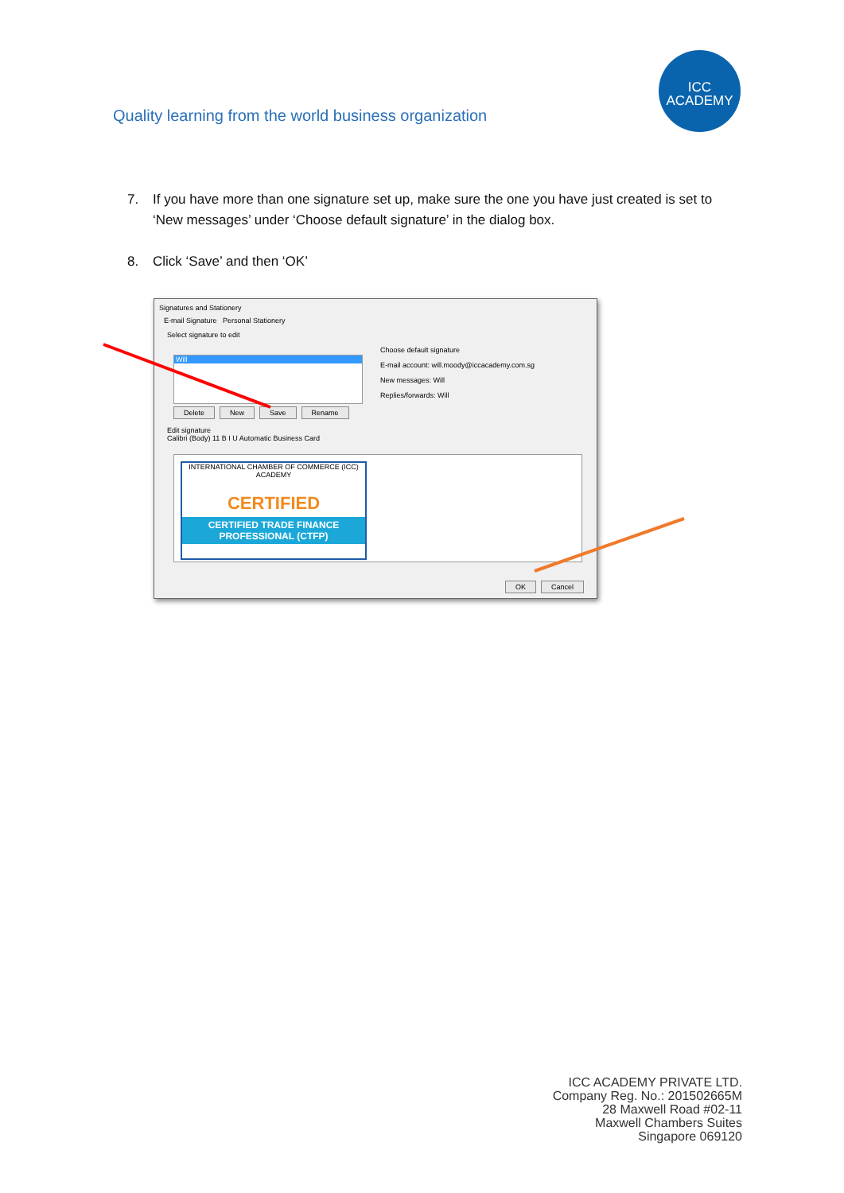Quality learning from the world business organization
ICC ACADEMY
7. If you have more than one signature set up, make sure the one you have just created is set to ‘New messages’ under ‘Choose default signature’ in the dialog box.
8. Click ‘Save’ and then ‘OK’
Signatures and Stationery
E-mail Signature Personal Stationery
Select signature to edit
Will
Delete New Save Rename
Choose default signature
E-mail account: will.moody@iccacademy.com.sg
New messages: Will
Replies/forwards: Will
Edit signature
Calibri (Body) 11 B I U Automatic Business Card
INTERNATIONAL CHAMBER OF COMMERCE (ICC) ACADEMY
CERTIFIED
CERTIFIED TRADE FINANCE PROFESSIONAL (CTFP)
OK Cancel
ICC ACADEMY PRIVATE LTD.
Company Reg. No.: 201502665M
28 Maxwell Road #02-11
Maxwell Chambers Suites
Singapore 069120